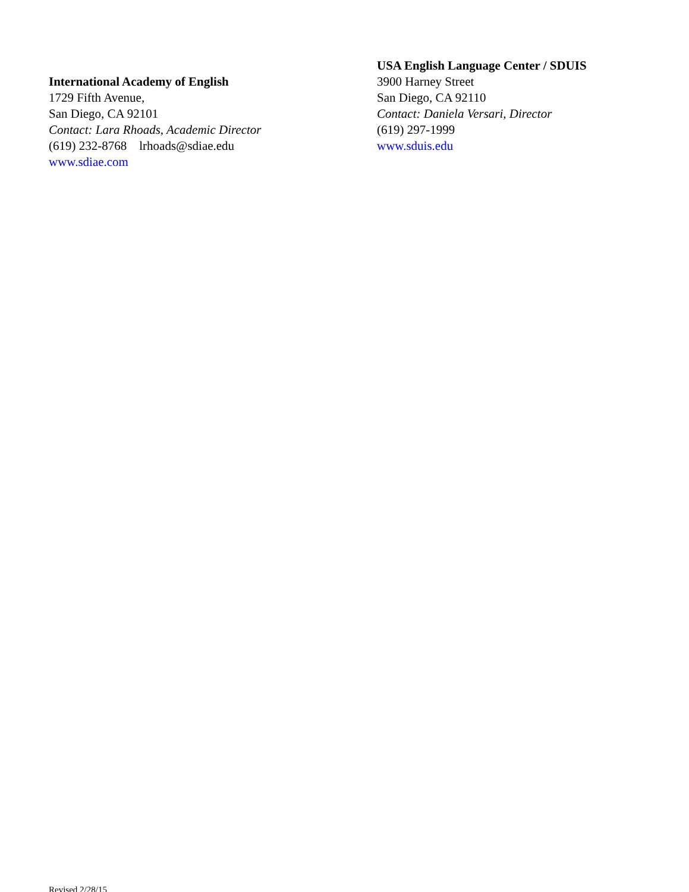International Academy of English
1729 Fifth Avenue,
San Diego, CA 92101
Contact: Lara Rhoads, Academic Director
(619) 232-8768 lrhoads@sdiae.edu
www.sdiae.com
USA English Language Center / SDUIS
3900 Harney Street
San Diego, CA 92110
Contact: Daniela Versari, Director
(619) 297-1999
www.sduis.edu
Revised 2/28/15